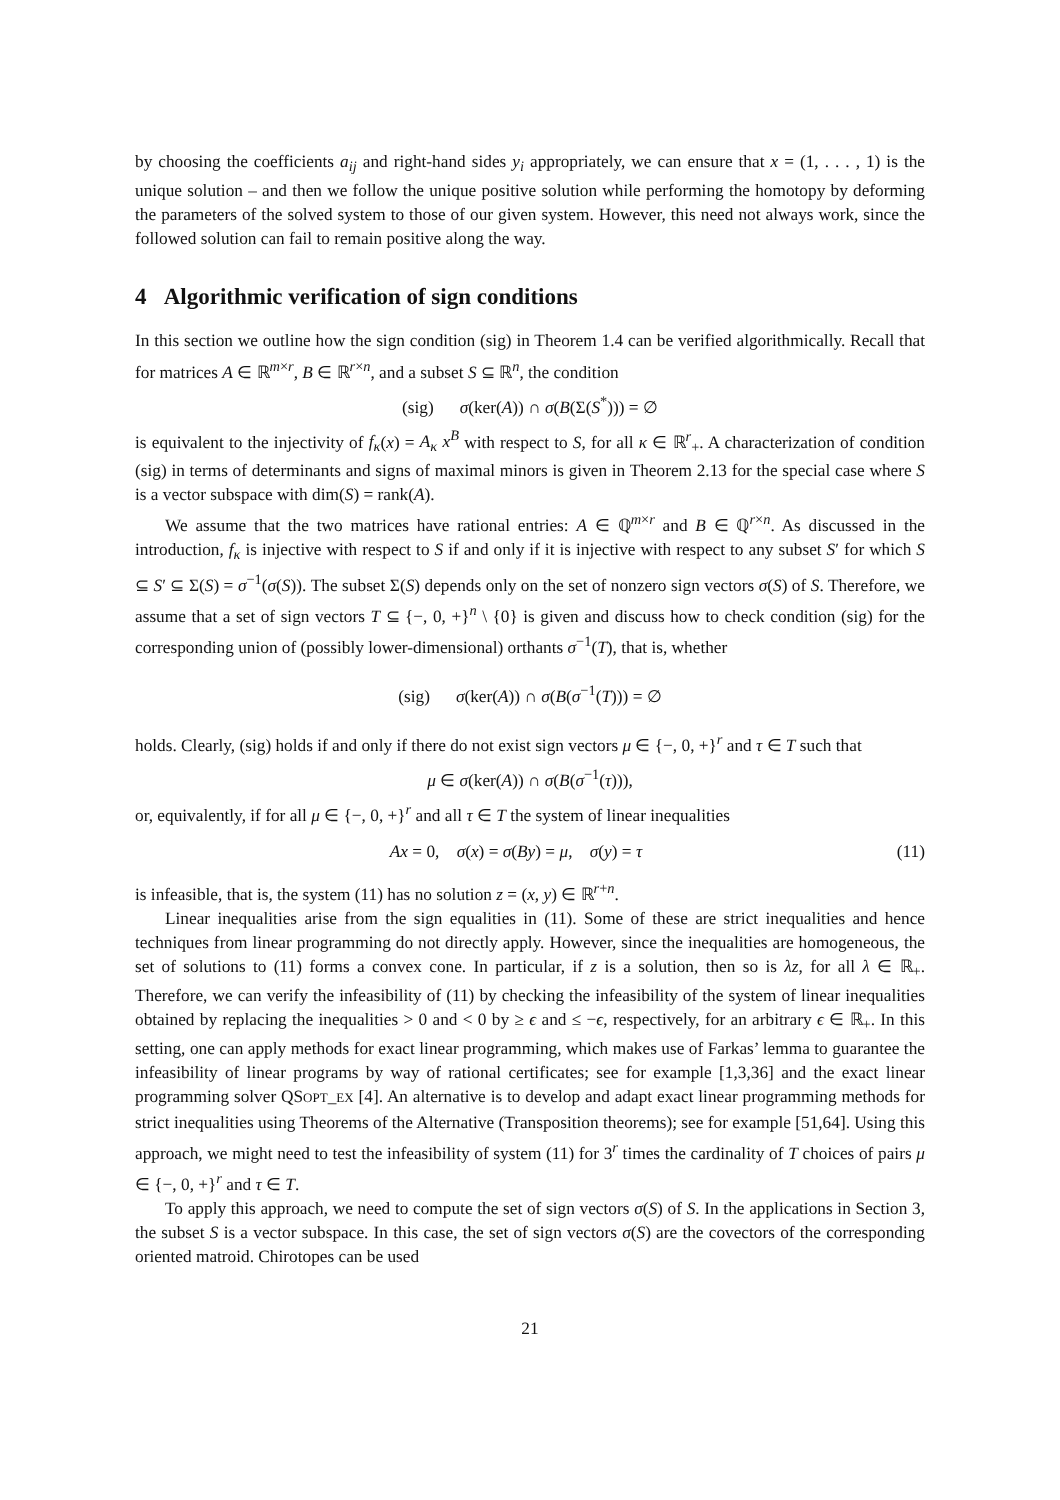by choosing the coefficients a<sub>ij</sub> and right-hand sides y<sub>i</sub> appropriately, we can ensure that x = (1, . . . , 1) is the unique solution – and then we follow the unique positive solution while performing the homotopy by deforming the parameters of the solved system to those of our given system. However, this need not always work, since the followed solution can fail to remain positive along the way.
4 Algorithmic verification of sign conditions
In this section we outline how the sign condition (sig) in Theorem 1.4 can be verified algorithmically. Recall that for matrices A ∈ ℝ<sup>m×r</sup>, B ∈ ℝ<sup>r×n</sup>, and a subset S ⊆ ℝ<sup>n</sup>, the condition
(sig) σ(ker(A)) ∩ σ(B(Σ(S<sup>*</sup>))) = ∅
is equivalent to the injectivity of f<sub>κ</sub>(x) = A<sub>κ</sub> x<sup>B</sup> with respect to S, for all κ ∈ ℝ<sup>r</sup><sub>+</sub>. A characterization of condition (sig) in terms of determinants and signs of maximal minors is given in Theorem 2.13 for the special case where S is a vector subspace with dim(S) = rank(A).
We assume that the two matrices have rational entries: A ∈ ℚ<sup>m×r</sup> and B ∈ ℚ<sup>r×n</sup>. As discussed in the introduction, f<sub>κ</sub> is injective with respect to S if and only if it is injective with respect to any subset S′ for which S ⊆ S′ ⊆ Σ(S) = σ<sup>−1</sup>(σ(S)). The subset Σ(S) depends only on the set of nonzero sign vectors σ(S) of S. Therefore, we assume that a set of sign vectors T ⊆ {−, 0, +}<sup>n</sup> \ {0} is given and discuss how to check condition (sig) for the corresponding union of (possibly lower-dimensional) orthants σ<sup>−1</sup>(T), that is, whether
(sig) σ(ker(A)) ∩ σ(B(σ<sup>−1</sup>(T))) = ∅
holds. Clearly, (sig) holds if and only if there do not exist sign vectors μ ∈ {−, 0, +}<sup>r</sup> and τ ∈ T such that
μ ∈ σ(ker(A)) ∩ σ(B(σ<sup>−1</sup>(τ))),
or, equivalently, if for all μ ∈ {−, 0, +}<sup>r</sup> and all τ ∈ T the system of linear inequalities
Ax = 0, σ(x) = σ(By) = μ, σ(y) = τ (11)
is infeasible, that is, the system (11) has no solution z = (x, y) ∈ ℝ<sup>r+n</sup>.
Linear inequalities arise from the sign equalities in (11). Some of these are strict inequalities and hence techniques from linear programming do not directly apply. However, since the inequalities are homogeneous, the set of solutions to (11) forms a convex cone. In particular, if z is a solution, then so is λz, for all λ ∈ ℝ<sub>+</sub>. Therefore, we can verify the infeasibility of (11) by checking the infeasibility of the system of linear inequalities obtained by replacing the inequalities > 0 and < 0 by ≥ ϵ and ≤ −ϵ, respectively, for an arbitrary ϵ ∈ ℝ<sub>+</sub>. In this setting, one can apply methods for exact linear programming, which makes use of Farkas’ lemma to guarantee the infeasibility of linear programs by way of rational certificates; see for example [1,3,36] and the exact linear programming solver QSOPT_EX [4]. An alternative is to develop and adapt exact linear programming methods for strict inequalities using Theorems of the Alternative (Transposition theorems); see for example [51,64]. Using this approach, we might need to test the infeasibility of system (11) for 3<sup>r</sup> times the cardinality of T choices of pairs μ ∈ {−, 0, +}<sup>r</sup> and τ ∈ T.
To apply this approach, we need to compute the set of sign vectors σ(S) of S. In the applications in Section 3, the subset S is a vector subspace. In this case, the set of sign vectors σ(S) are the covectors of the corresponding oriented matroid. Chirotopes can be used
21